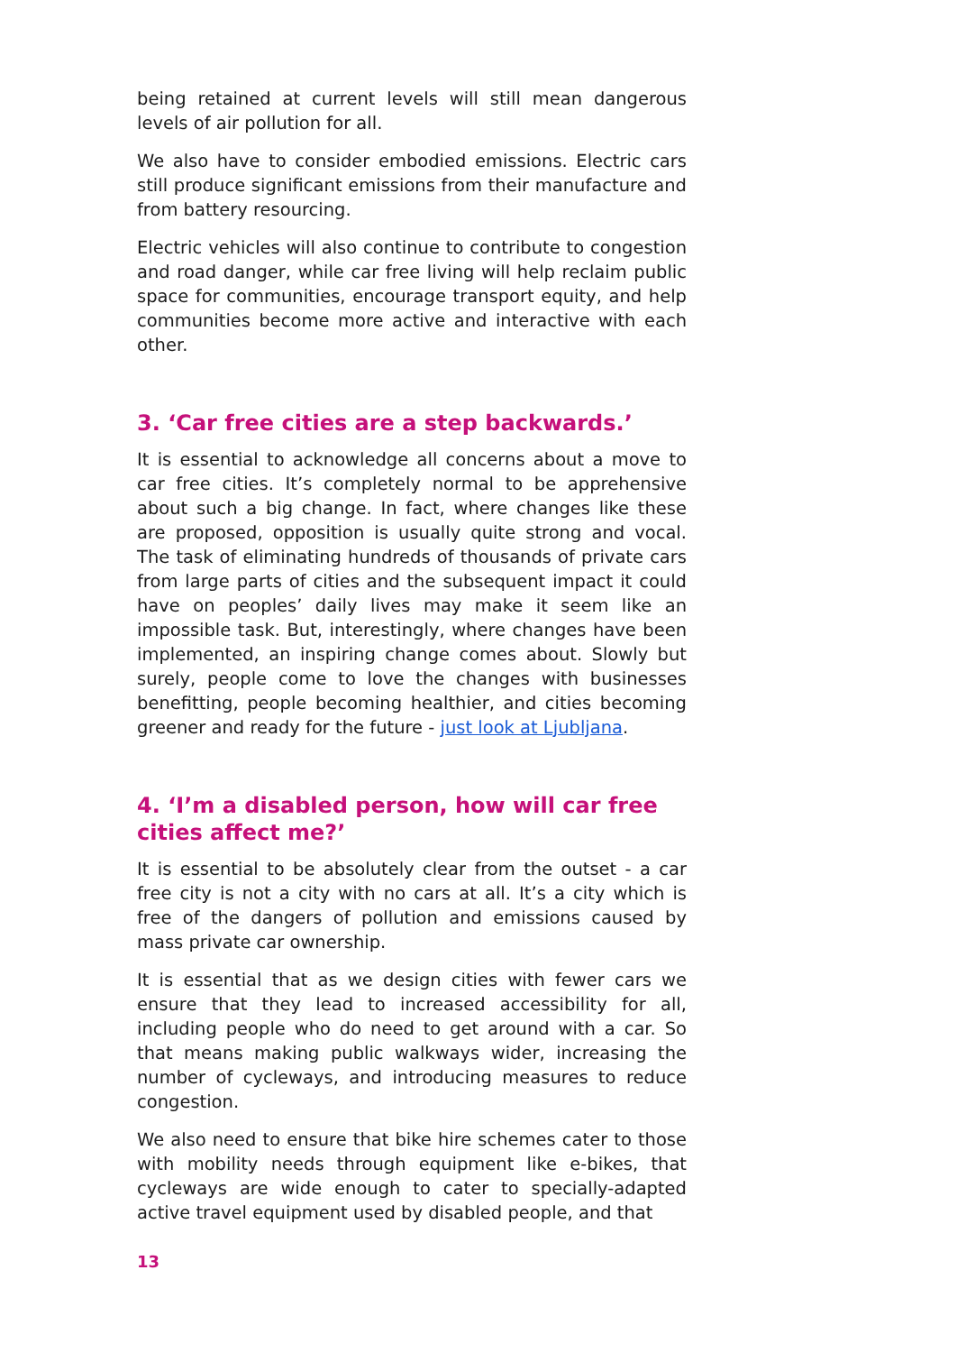being retained at current levels will still mean dangerous levels of air pollution for all.
We also have to consider embodied emissions. Electric cars still produce significant emissions from their manufacture and from battery resourcing.
Electric vehicles will also continue to contribute to congestion and road danger, while car free living will help reclaim public space for communities, encourage transport equity, and help communities become more active and interactive with each other.
3. ‘Car free cities are a step backwards.’
It is essential to acknowledge all concerns about a move to car free cities. It’s completely normal to be apprehensive about such a big change. In fact, where changes like these are proposed, opposition is usually quite strong and vocal. The task of eliminating hundreds of thousands of private cars from large parts of cities and the subsequent impact it could have on peoples’ daily lives may make it seem like an impossible task. But, interestingly, where changes have been implemented, an inspiring change comes about. Slowly but surely, people come to love the changes with businesses benefitting, people becoming healthier, and cities becoming greener and ready for the future - just look at Ljubljana.
4. ‘I’m a disabled person, how will car free cities affect me?’
It is essential to be absolutely clear from the outset - a car free city is not a city with no cars at all. It’s a city which is free of the dangers of pollution and emissions caused by mass private car ownership.
It is essential that as we design cities with fewer cars we ensure that they lead to increased accessibility for all, including people who do need to get around with a car. So that means making public walkways wider, increasing the number of cycleways, and introducing measures to reduce congestion.
We also need to ensure that bike hire schemes cater to those with mobility needs through equipment like e-bikes, that cycleways are wide enough to cater to specially-adapted active travel equipment used by disabled people, and that
13